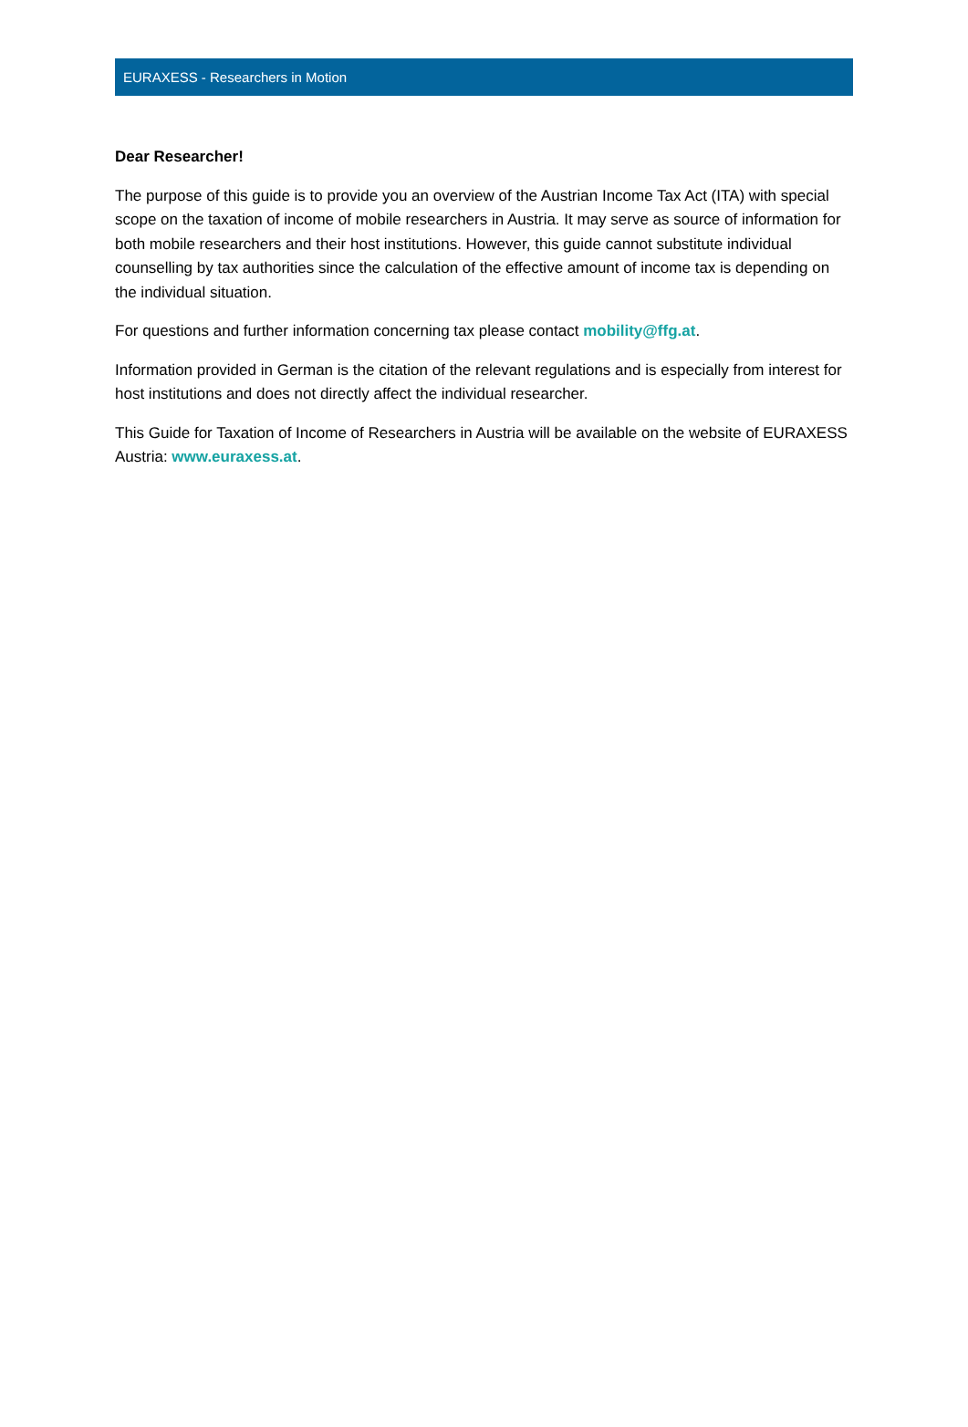EURAXESS - Researchers in Motion
Dear Researcher!
The purpose of this guide is to provide you an overview of the Austrian Income Tax Act (ITA) with special scope on the taxation of income of mobile researchers in Austria. It may serve as source of information for both mobile researchers and their host institutions. However, this guide cannot substitute individual counselling by tax authorities since the calculation of the effective amount of income tax is depending on the individual situation.
For questions and further information concerning tax please contact mobility@ffg.at.
Information provided in German is the citation of the relevant regulations and is especially from interest for host institutions and does not directly affect the individual researcher.
This Guide for Taxation of Income of Researchers in Austria will be available on the website of EURAXESS Austria: www.euraxess.at.